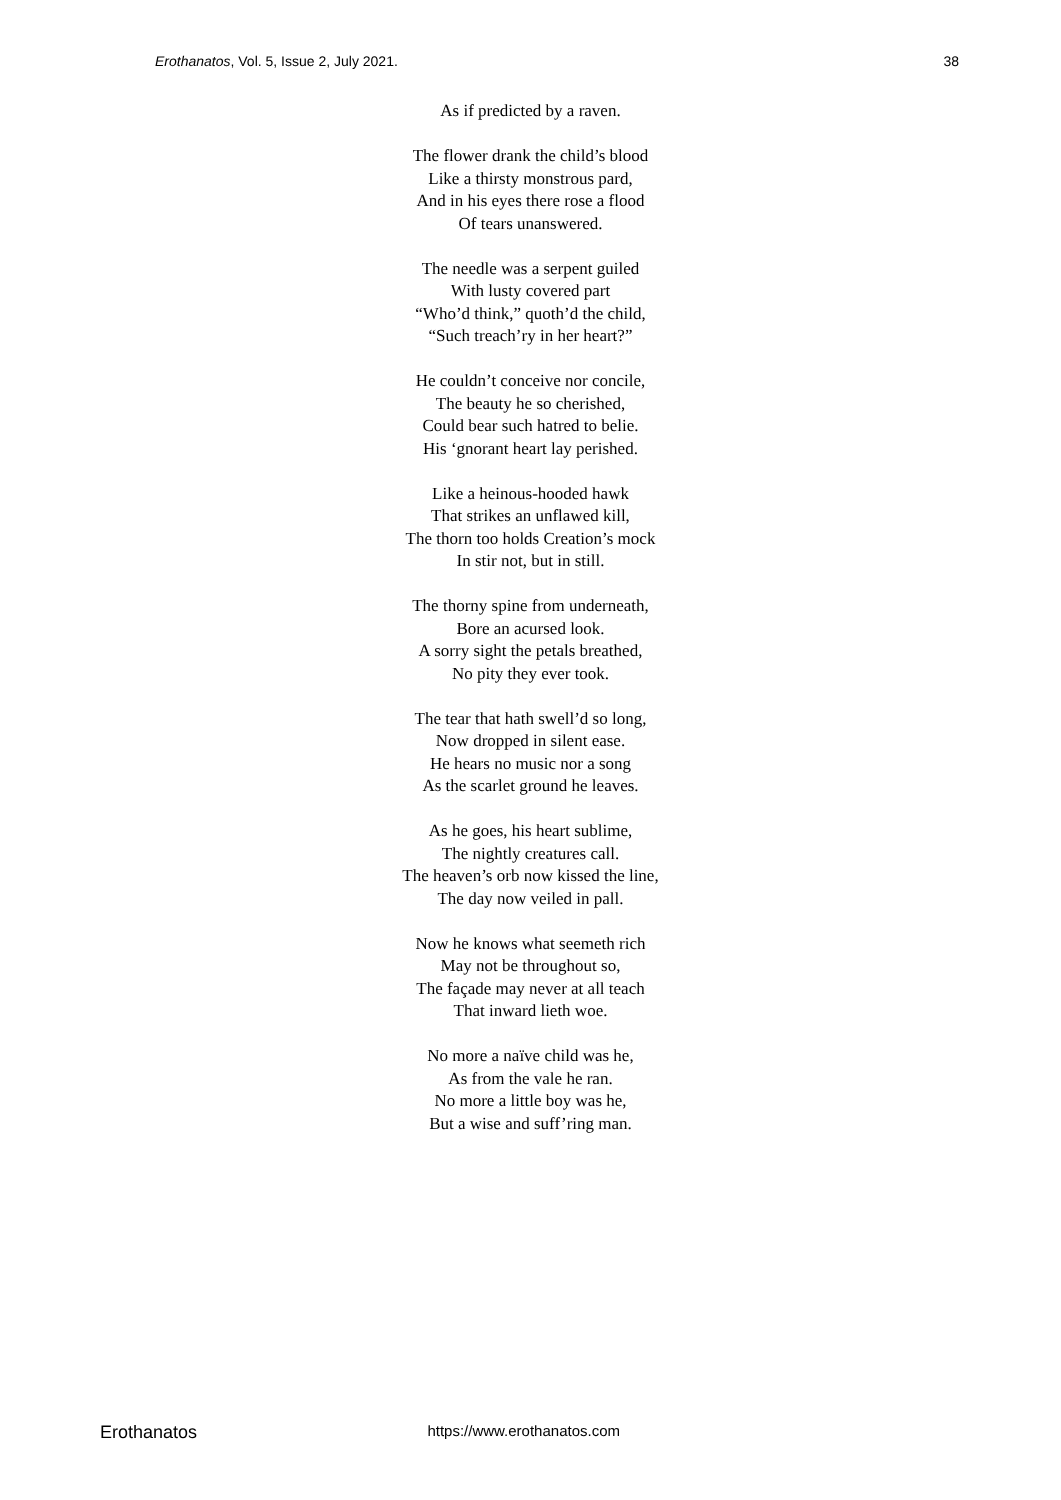Erothanatos, Vol. 5, Issue 2, July 2021. 38
As if predicted by a raven.
The flower drank the child’s blood
Like a thirsty monstrous pard,
And in his eyes there rose a flood
Of tears unanswered.
The needle was a serpent guiled
With lusty covered part
“Who’d think,” quoth’d the child,
“Such treach’ry in her heart?”
He couldn’t conceive nor concile,
The beauty he so cherished,
Could bear such hatred to belie.
His ‘gnorant heart lay perished.
Like a heinous-hooded hawk
That strikes an unflawed kill,
The thorn too holds Creation’s mock
In stir not, but in still.
The thorny spine from underneath,
Bore an acursed look.
A sorry sight the petals breathed,
No pity they ever took.
The tear that hath swell’d so long,
Now dropped in silent ease.
He hears no music nor a song
As the scarlet ground he leaves.
As he goes, his heart sublime,
The nightly creatures call.
The heaven’s orb now kissed the line,
The day now veiled in pall.
Now he knows what seemeth rich
May not be throughout so,
The façade may never at all teach
That inward lieth woe.
No more a naïve child was he,
As from the vale he ran.
No more a little boy was he,
But a wise and suff’ring man.
Erothanatos https://www.erothanatos.com